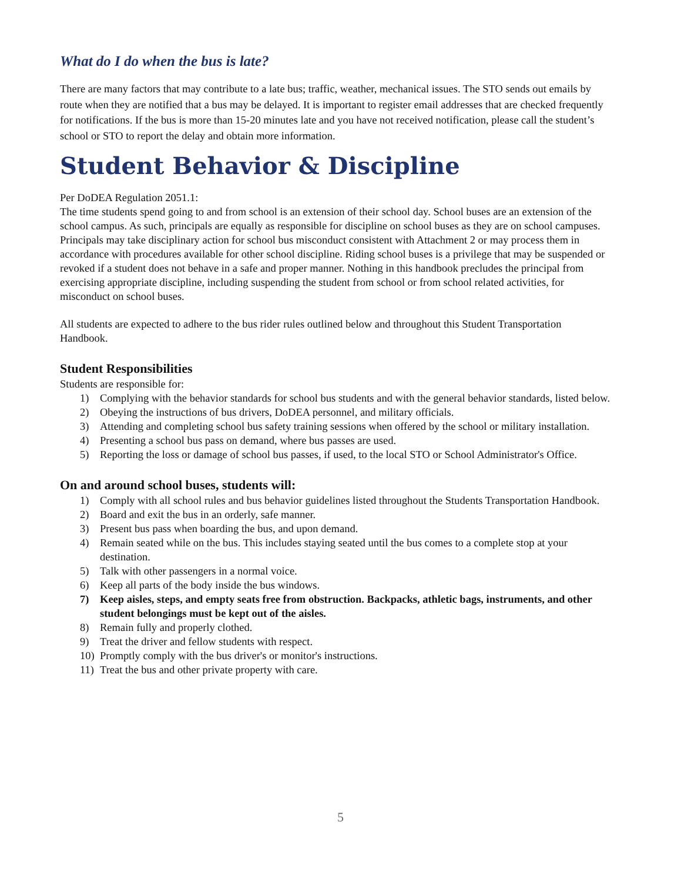What do I do when the bus is late?
There are many factors that may contribute to a late bus; traffic, weather, mechanical issues. The STO sends out emails by route when they are notified that a bus may be delayed. It is important to register email addresses that are checked frequently for notifications. If the bus is more than 15-20 minutes late and you have not received notification, please call the student’s school or STO to report the delay and obtain more information.
Student Behavior & Discipline
Per DoDEA Regulation 2051.1:
The time students spend going to and from school is an extension of their school day. School buses are an extension of the school campus. As such, principals are equally as responsible for discipline on school buses as they are on school campuses. Principals may take disciplinary action for school bus misconduct consistent with Attachment 2 or may process them in accordance with procedures available for other school discipline. Riding school buses is a privilege that may be suspended or revoked if a student does not behave in a safe and proper manner. Nothing in this handbook precludes the principal from exercising appropriate discipline, including suspending the student from school or from school related activities, for misconduct on school buses.
All students are expected to adhere to the bus rider rules outlined below and throughout this Student Transportation Handbook.
Student Responsibilities
Students are responsible for:
1) Complying with the behavior standards for school bus students and with the general behavior standards, listed below.
2) Obeying the instructions of bus drivers, DoDEA personnel, and military officials.
3) Attending and completing school bus safety training sessions when offered by the school or military installation.
4) Presenting a school bus pass on demand, where bus passes are used.
5) Reporting the loss or damage of school bus passes, if used, to the local STO or School Administrator's Office.
On and around school buses, students will:
1) Comply with all school rules and bus behavior guidelines listed throughout the Students Transportation Handbook.
2) Board and exit the bus in an orderly, safe manner.
3) Present bus pass when boarding the bus, and upon demand.
4) Remain seated while on the bus. This includes staying seated until the bus comes to a complete stop at your destination.
5) Talk with other passengers in a normal voice.
6) Keep all parts of the body inside the bus windows.
7) Keep aisles, steps, and empty seats free from obstruction. Backpacks, athletic bags, instruments, and other student belongings must be kept out of the aisles.
8) Remain fully and properly clothed.
9) Treat the driver and fellow students with respect.
10) Promptly comply with the bus driver's or monitor's instructions.
11) Treat the bus and other private property with care.
5